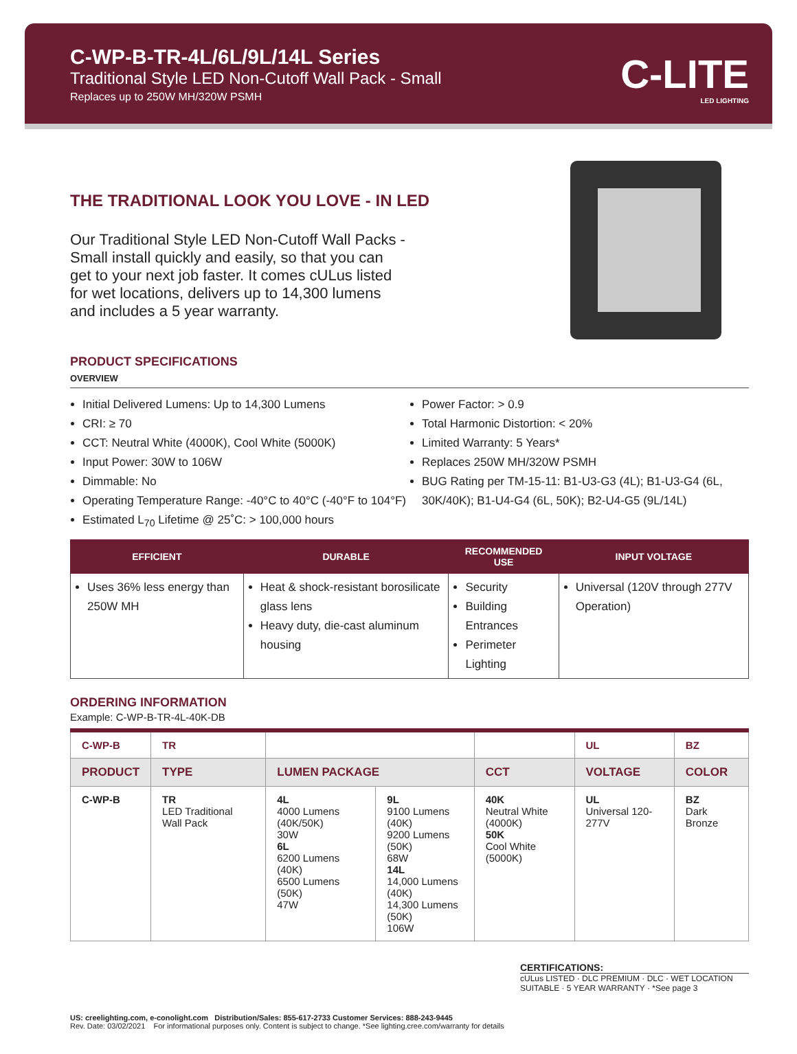C-WP-B-TR-4L/6L/9L/14L Series
Traditional Style LED Non-Cutoff Wall Pack - Small
Replaces up to 250W MH/320W PSMH
C-LITE
LED LIGHTING
THE TRADITIONAL LOOK YOU LOVE - IN LED
Our Traditional Style LED Non-Cutoff Wall Packs - Small install quickly and easily, so that you can get to your next job faster. It comes cULus listed for wet locations, delivers up to 14,300 lumens and includes a 5 year warranty.
PRODUCT SPECIFICATIONS
OVERVIEW
Initial Delivered Lumens: Up to 14,300 Lumens
CRI: ≥ 70
CCT: Neutral White (4000K), Cool White (5000K)
Input Power: 30W to 106W
Dimmable: No
Operating Temperature Range: -40°C to 40°C (-40°F to 104°F)
Estimated L<sub>70</sub> Lifetime @ 25˚C: > 100,000 hours
Power Factor: > 0.9
Total Harmonic Distortion: < 20%
Limited Warranty: 5 Years*
Replaces 250W MH/320W PSMH
BUG Rating per TM-15-11: B1-U3-G3 (4L); B1-U3-G4 (6L, 30K/40K); B1-U4-G4 (6L, 50K); B2-U4-G5 (9L/14L)
| EFFICIENT | DURABLE | RECOMMENDED USE | INPUT VOLTAGE |
| --- | --- | --- | --- |
| Uses 36% less energy than 250W MH | Heat & shock-resistant borosilicate glass lens Heavy duty, die-cast aluminum housing | Security Building Entrances Perimeter Lighting | Universal (120V through 277V Operation) |
ORDERING INFORMATION
Example: C-WP-B-TR-4L-40K-DB
| C-WP-B | TR | | | | UL | BZ |
| PRODUCT | TYPE | LUMEN PACKAGE | | CCT | VOLTAGE | COLOR |
| C-WP-B | TR LED Traditional Wall Pack | 4L 4000 Lumens (40K/50K) 30W 6L 6200 Lumens (40K) 6500 Lumens (50K) 47W | 9L 9100 Lumens (40K) 9200 Lumens (50K) 68W 14L 14,000 Lumens (40K) 14,300 Lumens (50K) 106W | 40K Neutral White (4000K) 50K Cool White (5000K) | UL Universal 120-277V | BZ Dark Bronze |
CERTIFICATIONS:
cULus LISTED · DLC PREMIUM · DLC · WET LOCATION SUITABLE · 5 YEAR WARRANTY · *See page 3
US: creelighting.com, e-conolight.com Distribution/Sales: 855-617-2733 Customer Services: 888-243-9445
Rev. Date: 03/02/2021 For informational purposes only. Content is subject to change. *See lighting.cree.com/warranty for details